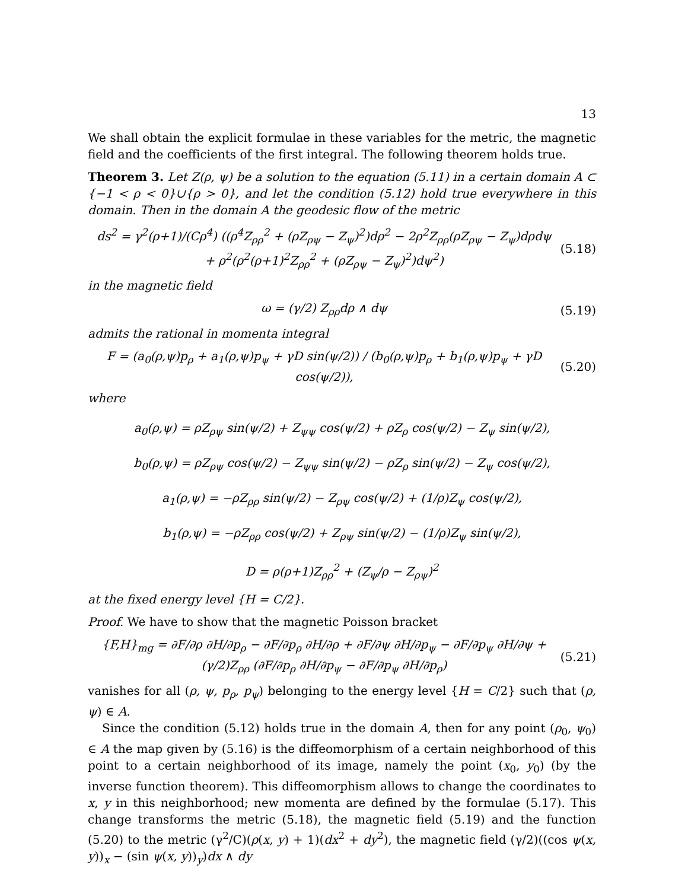13
We shall obtain the explicit formulae in these variables for the metric, the magnetic field and the coefficients of the first integral. The following theorem holds true.
Theorem 3. Let Z(ρ, ψ) be a solution to the equation (5.11) in a certain domain A ⊂ {−1 < ρ < 0}∪{ρ > 0}, and let the condition (5.12) hold true everywhere in this domain. Then in the domain A the geodesic flow of the metric
ds<sup>2</sup> = γ<sup>2</sup>(ρ+1)/(Cρ<sup>4</sup>) ((ρ<sup>4</sup>Z<sub>ρρ</sub><sup>2</sup> + (ρZ<sub>ρψ</sub> − Z<sub>ψ</sub>)<sup>2</sup>)dρ<sup>2</sup> − 2ρ<sup>2</sup>Z<sub>ρρ</sub>(ρZ<sub>ρψ</sub> − Z<sub>ψ</sub>)dρdψ
+ ρ<sup>2</sup>(ρ<sup>2</sup>(ρ+1)<sup>2</sup>Z<sub>ρρ</sub><sup>2</sup> + (ρZ<sub>ρψ</sub> − Z<sub>ψ</sub>)<sup>2</sup>)dψ<sup>2</sup>) (5.18)
in the magnetic field
ω = (γ/2) Z<sub>ρρ</sub>dρ ∧ dψ (5.19)
admits the rational in momenta integral
F = (a<sub>0</sub>(ρ,ψ)p<sub>ρ</sub> + a<sub>1</sub>(ρ,ψ)p<sub>ψ</sub> + γD sin(ψ/2)) / (b<sub>0</sub>(ρ,ψ)p<sub>ρ</sub> + b<sub>1</sub>(ρ,ψ)p<sub>ψ</sub> + γD cos(ψ/2)), (5.20)
where
a<sub>0</sub>(ρ,ψ) = ρZ<sub>ρψ</sub> sin(ψ/2) + Z<sub>ψψ</sub> cos(ψ/2) + ρZ<sub>ρ</sub> cos(ψ/2) − Z<sub>ψ</sub> sin(ψ/2),
b<sub>0</sub>(ρ,ψ) = ρZ<sub>ρψ</sub> cos(ψ/2) − Z<sub>ψψ</sub> sin(ψ/2) − ρZ<sub>ρ</sub> sin(ψ/2) − Z<sub>ψ</sub> cos(ψ/2),
a<sub>1</sub>(ρ,ψ) = −ρZ<sub>ρρ</sub> sin(ψ/2) − Z<sub>ρψ</sub> cos(ψ/2) + (1/ρ)Z<sub>ψ</sub> cos(ψ/2),
b<sub>1</sub>(ρ,ψ) = −ρZ<sub>ρρ</sub> cos(ψ/2) + Z<sub>ρψ</sub> sin(ψ/2) − (1/ρ)Z<sub>ψ</sub> sin(ψ/2),
D = ρ(ρ+1)Z<sub>ρρ</sub><sup>2</sup> + (Z<sub>ψ</sub>/ρ − Z<sub>ρψ</sub>)<sup>2</sup>
at the fixed energy level {H = C/2}.
Proof. We have to show that the magnetic Poisson bracket
{F,H}<sub>mg</sub> = ∂F/∂ρ ∂H/∂p<sub>ρ</sub> − ∂F/∂p<sub>ρ</sub> ∂H/∂ρ + ∂F/∂ψ ∂H/∂p<sub>ψ</sub> − ∂F/∂p<sub>ψ</sub> ∂H/∂ψ + (γ/2)Z<sub>ρρ</sub> (∂F/∂p<sub>ρ</sub> ∂H/∂p<sub>ψ</sub> − ∂F/∂p<sub>ψ</sub> ∂H/∂p<sub>ρ</sub>) (5.21)
vanishes for all (ρ, ψ, p<sub>ρ</sub>, p<sub>ψ</sub>) belonging to the energy level {H = C/2} such that (ρ, ψ) ∈ A.
Since the condition (5.12) holds true in the domain A, then for any point (ρ<sub>0</sub>, ψ<sub>0</sub>) ∈ A the map given by (5.16) is the diffeomorphism of a certain neighborhood of this point to a certain neighborhood of its image, namely the point (x<sub>0</sub>, y<sub>0</sub>) (by the inverse function theorem). This diffeomorphism allows to change the coordinates to x, y in this neighborhood; new momenta are defined by the formulae (5.17). This change transforms the metric (5.18), the magnetic field (5.19) and the function (5.20) to the metric (γ<sup>2</sup>/C)(ρ(x, y) + 1)(dx<sup>2</sup> + dy<sup>2</sup>), the magnetic field (γ/2)((cos ψ(x, y))<sub>x</sub> − (sin ψ(x, y))<sub>y</sub>)dx ∧ dy